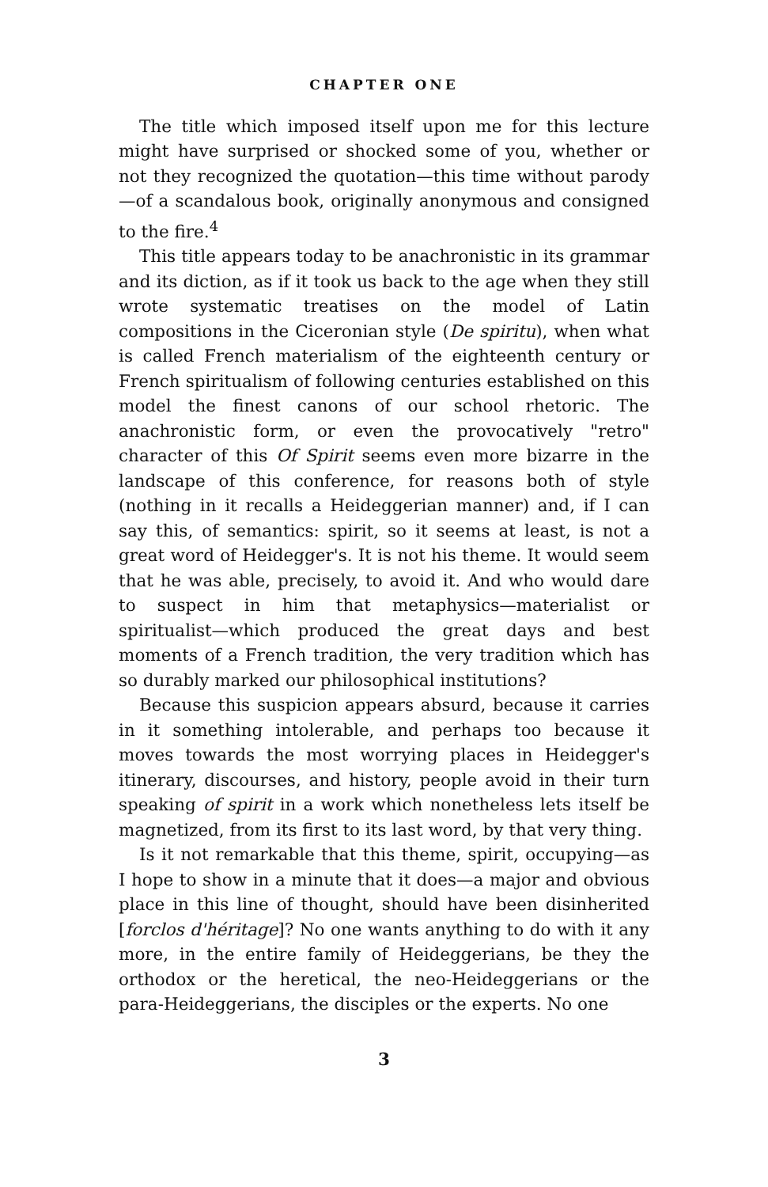CHAPTER ONE
The title which imposed itself upon me for this lecture might have surprised or shocked some of you, whether or not they recognized the quotation—this time without parody—of a scandalous book, originally anonymous and consigned to the fire.<sup>4</sup>
This title appears today to be anachronistic in its grammar and its diction, as if it took us back to the age when they still wrote systematic treatises on the model of Latin compositions in the Ciceronian style (De spiritu), when what is called French materialism of the eighteenth century or French spiritualism of following centuries established on this model the finest canons of our school rhetoric. The anachronistic form, or even the provocatively "retro" character of this Of Spirit seems even more bizarre in the landscape of this conference, for reasons both of style (nothing in it recalls a Heideggerian manner) and, if I can say this, of semantics: spirit, so it seems at least, is not a great word of Heidegger's. It is not his theme. It would seem that he was able, precisely, to avoid it. And who would dare to suspect in him that metaphysics—materialist or spiritualist—which produced the great days and best moments of a French tradition, the very tradition which has so durably marked our philosophical institutions?
Because this suspicion appears absurd, because it carries in it something intolerable, and perhaps too because it moves towards the most worrying places in Heidegger's itinerary, discourses, and history, people avoid in their turn speaking of spirit in a work which nonetheless lets itself be magnetized, from its first to its last word, by that very thing.
Is it not remarkable that this theme, spirit, occupying—as I hope to show in a minute that it does—a major and obvious place in this line of thought, should have been disinherited [forclos d'héritage]? No one wants anything to do with it any more, in the entire family of Heideggerians, be they the orthodox or the heretical, the neo-Heideggerians or the para-Heideggerians, the disciples or the experts. No one
3